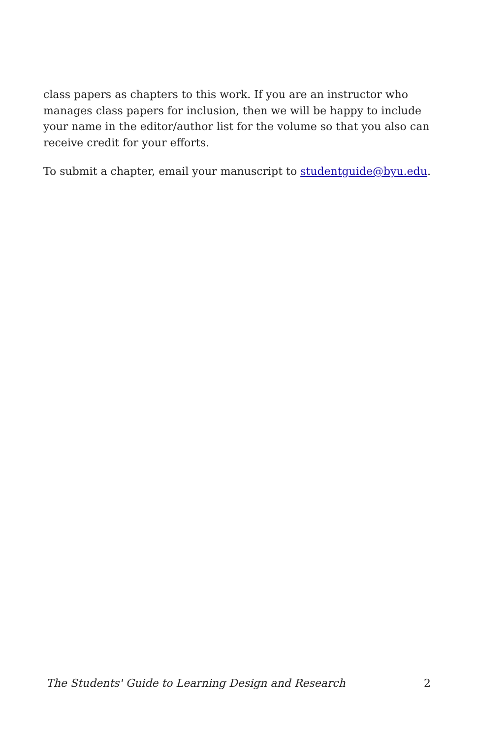class papers as chapters to this work. If you are an instructor who manages class papers for inclusion, then we will be happy to include your name in the editor/author list for the volume so that you also can receive credit for your efforts.
To submit a chapter, email your manuscript to studentguide@byu.edu.
The Students' Guide to Learning Design and Research 2